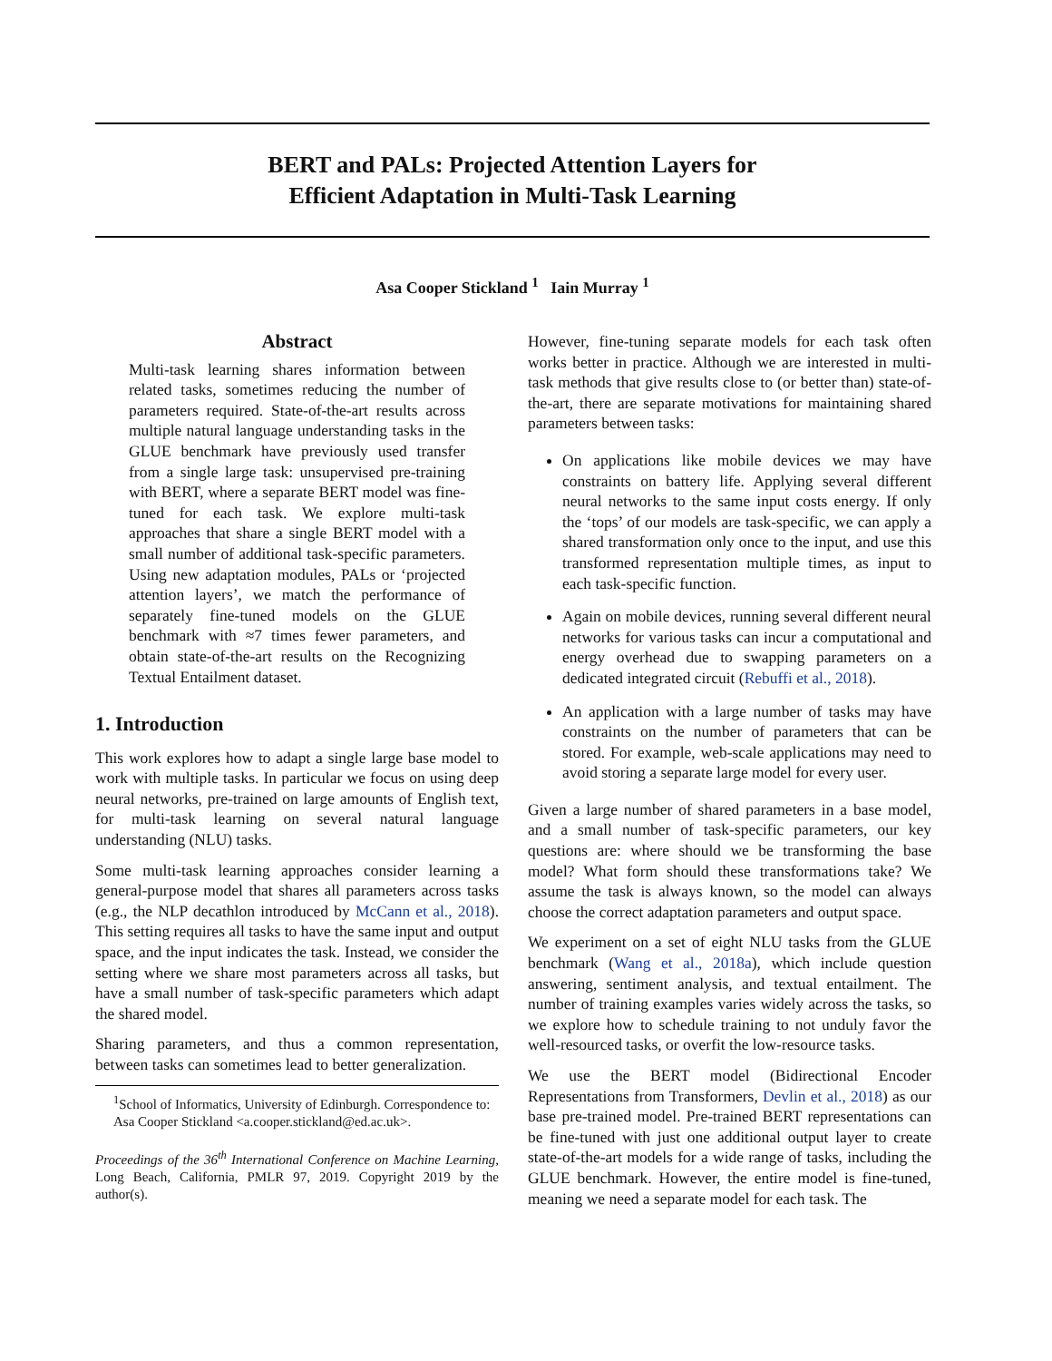BERT and PALs: Projected Attention Layers for
Efficient Adaptation in Multi-Task Learning
Asa Cooper Stickland <sup>1</sup> Iain Murray <sup>1</sup>
Abstract
Multi-task learning shares information between related tasks, sometimes reducing the number of parameters required. State-of-the-art results across multiple natural language understanding tasks in the GLUE benchmark have previously used transfer from a single large task: unsupervised pre-training with BERT, where a separate BERT model was fine-tuned for each task. We explore multi-task approaches that share a single BERT model with a small number of additional task-specific parameters. Using new adaptation modules, PALs or ‘projected attention layers’, we match the performance of separately fine-tuned models on the GLUE benchmark with ≈7 times fewer parameters, and obtain state-of-the-art results on the Recognizing Textual Entailment dataset.
1. Introduction
This work explores how to adapt a single large base model to work with multiple tasks. In particular we focus on using deep neural networks, pre-trained on large amounts of English text, for multi-task learning on several natural language understanding (NLU) tasks.
Some multi-task learning approaches consider learning a general-purpose model that shares all parameters across tasks (e.g., the NLP decathlon introduced by McCann et al., 2018). This setting requires all tasks to have the same input and output space, and the input indicates the task. Instead, we consider the setting where we share most parameters across all tasks, but have a small number of task-specific parameters which adapt the shared model.
Sharing parameters, and thus a common representation, between tasks can sometimes lead to better generalization.
<sup>1</sup> School of Informatics, University of Edinburgh. Correspondence to: Asa Cooper Stickland <a.cooper.stickland@ed.ac.uk>.
Proceedings of the 36<sup>th</sup> International Conference on Machine Learning, Long Beach, California, PMLR 97, 2019. Copyright 2019 by the author(s).
However, fine-tuning separate models for each task often works better in practice. Although we are interested in multi-task methods that give results close to (or better than) state-of-the-art, there are separate motivations for maintaining shared parameters between tasks:
On applications like mobile devices we may have constraints on battery life. Applying several different neural networks to the same input costs energy. If only the ‘tops’ of our models are task-specific, we can apply a shared transformation only once to the input, and use this transformed representation multiple times, as input to each task-specific function.
Again on mobile devices, running several different neural networks for various tasks can incur a computational and energy overhead due to swapping parameters on a dedicated integrated circuit (Rebuffi et al., 2018).
An application with a large number of tasks may have constraints on the number of parameters that can be stored. For example, web-scale applications may need to avoid storing a separate large model for every user.
Given a large number of shared parameters in a base model, and a small number of task-specific parameters, our key questions are: where should we be transforming the base model? What form should these transformations take? We assume the task is always known, so the model can always choose the correct adaptation parameters and output space.
We experiment on a set of eight NLU tasks from the GLUE benchmark (Wang et al., 2018a), which include question answering, sentiment analysis, and textual entailment. The number of training examples varies widely across the tasks, so we explore how to schedule training to not unduly favor the well-resourced tasks, or overfit the low-resource tasks.
We use the BERT model (Bidirectional Encoder Representations from Transformers, Devlin et al., 2018) as our base pre-trained model. Pre-trained BERT representations can be fine-tuned with just one additional output layer to create state-of-the-art models for a wide range of tasks, including the GLUE benchmark. However, the entire model is fine-tuned, meaning we need a separate model for each task. The